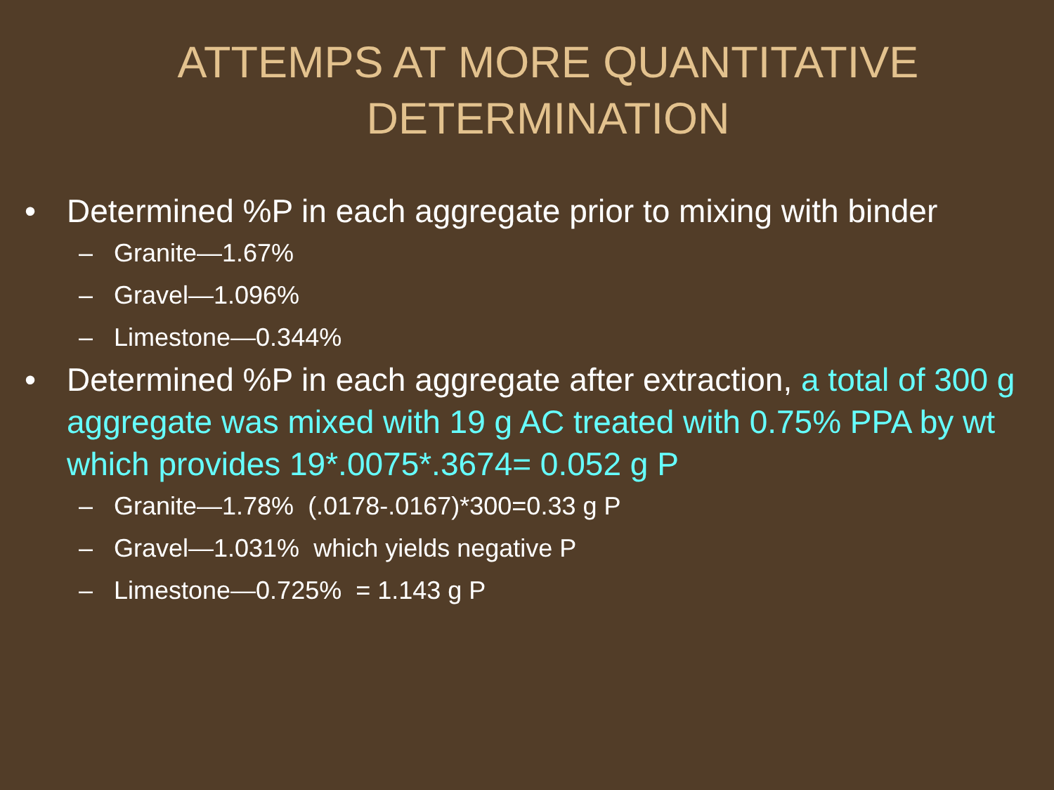ATTEMPS AT MORE QUANTITATIVE
DETERMINATION
• Determined %P in each aggregate prior to mixing with binder
– Granite—1.67%
– Gravel—1.096%
– Limestone—0.344%
• Determined %P in each aggregate after extraction, a total of 300 g aggregate was mixed with 19 g AC treated with 0.75% PPA by wt which provides 19*.0075*.3674= 0.052 g P
– Granite—1.78% (.0178-.0167)*300=0.33 g P
– Gravel—1.031% which yields negative P
– Limestone—0.725% = 1.143 g P